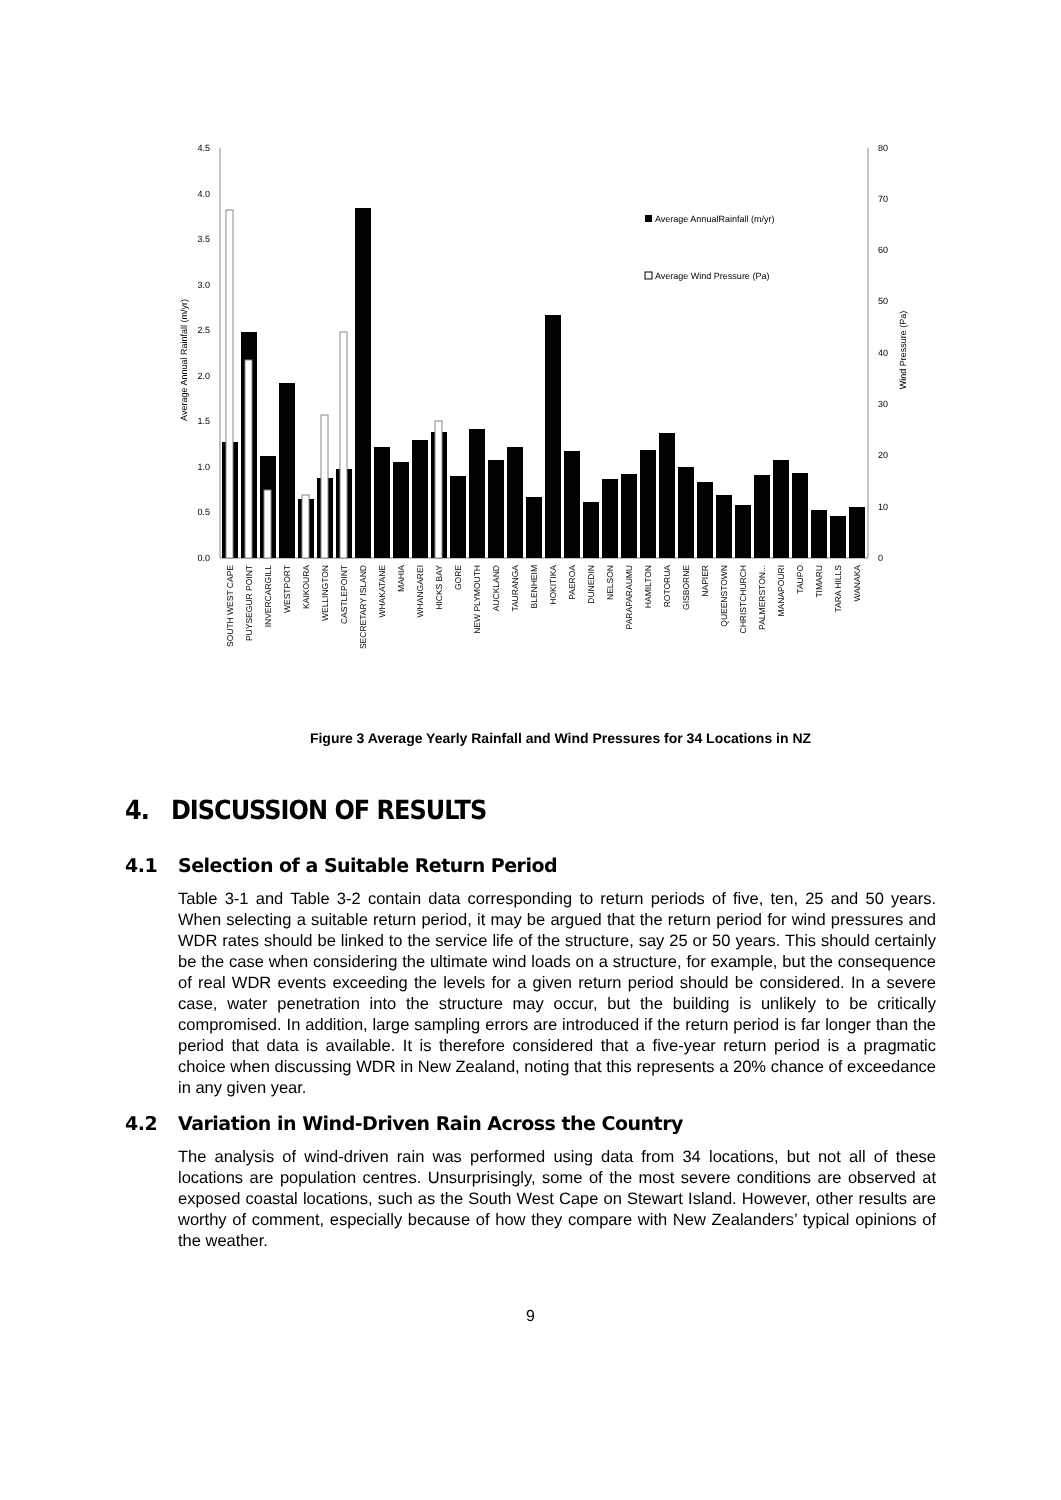4.5
4.0
3.5
3.0
2.5
2.0
1.5
1.0
0.5
0.0
80
70
60
50
40
30
20
10
0
Average Annual Rainfall (m/yr)
Wind Pressure (Pa)
Average AnnualRainfall (m/yr)
Average Wind Pressure (Pa)
SOUTH WEST CAPE
PUYSEGUR POINT
INVERCARGILL
WESTPORT
KAIKOURA
WELLINGTON
CASTLEPOINT
SECRETARY ISLAND
WHAKATANE
MAHIA
WHANGAREI
HICKS BAY
GORE
NEW PLYMOUTH
AUCKLAND
TAURANGA
BLENHEIM
HOKITIKA
PAEROA
DUNEDIN
NELSON
PARAPARAUMU
HAMILTON
ROTORUA
GISBORNE
NAPIER
QUEENSTOWN
CHRISTCHURCH
PALMERSTON...
MANAPOURI
TAUPO
TIMARU
TARA HILLS
WANAKA
Figure 3 Average Yearly Rainfall and Wind Pressures for 34 Locations in NZ
4. DISCUSSION OF RESULTS
4.1 Selection of a Suitable Return Period
Table 3-1 and Table 3-2 contain data corresponding to return periods of five, ten, 25 and 50 years. When selecting a suitable return period, it may be argued that the return period for wind pressures and WDR rates should be linked to the service life of the structure, say 25 or 50 years. This should certainly be the case when considering the ultimate wind loads on a structure, for example, but the consequence of real WDR events exceeding the levels for a given return period should be considered. In a severe case, water penetration into the structure may occur, but the building is unlikely to be critically compromised. In addition, large sampling errors are introduced if the return period is far longer than the period that data is available. It is therefore considered that a five-year return period is a pragmatic choice when discussing WDR in New Zealand, noting that this represents a 20% chance of exceedance in any given year.
4.2 Variation in Wind-Driven Rain Across the Country
The analysis of wind-driven rain was performed using data from 34 locations, but not all of these locations are population centres. Unsurprisingly, some of the most severe conditions are observed at exposed coastal locations, such as the South West Cape on Stewart Island. However, other results are worthy of comment, especially because of how they compare with New Zealanders’ typical opinions of the weather.
9